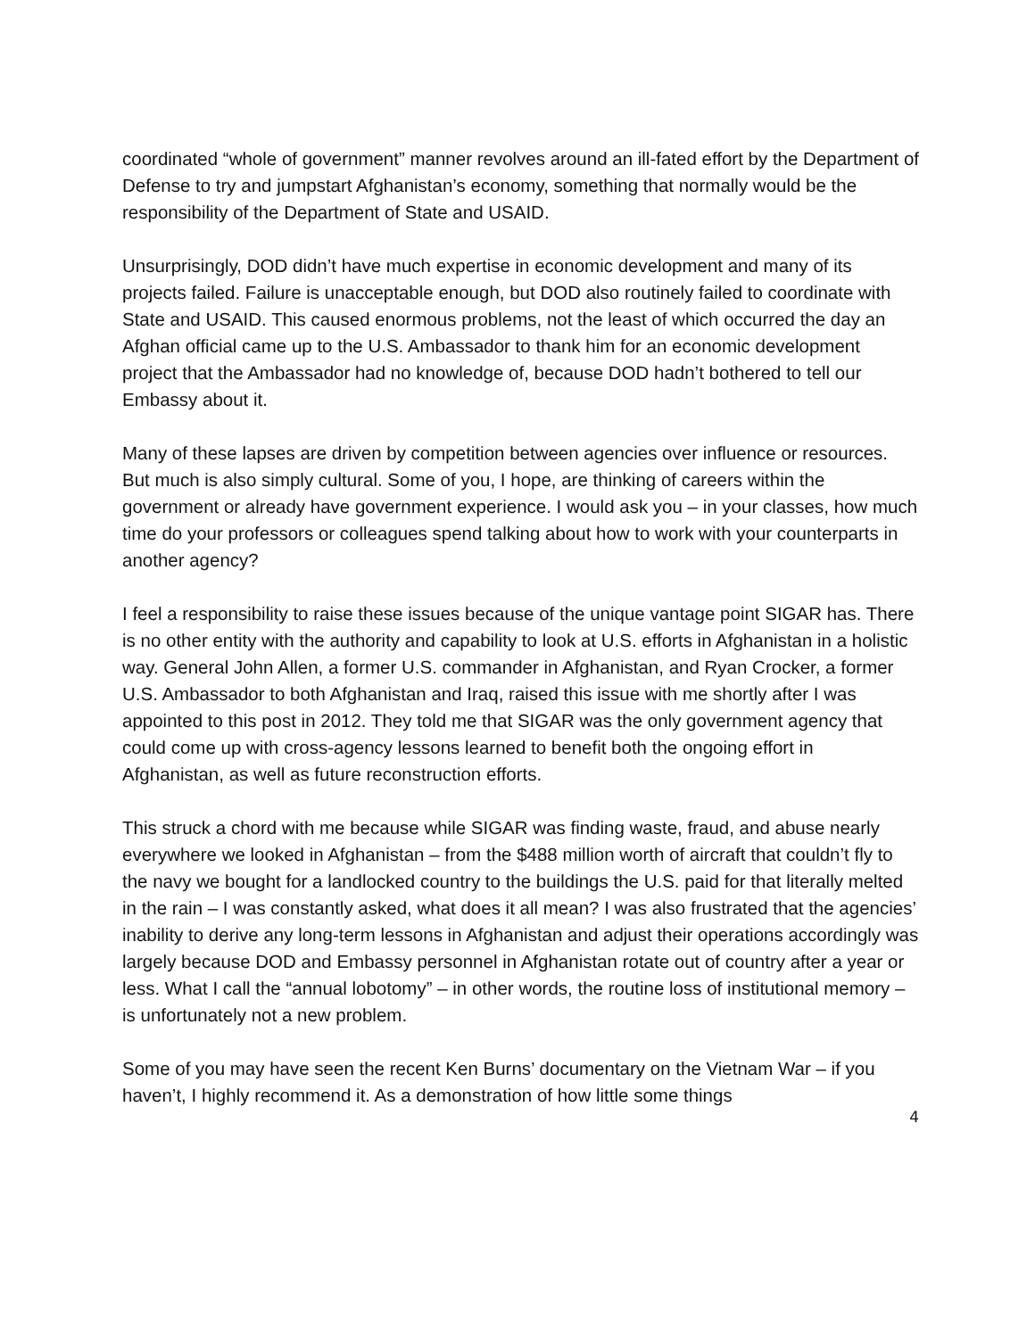coordinated “whole of government” manner revolves around an ill-fated effort by the Department of Defense to try and jumpstart Afghanistan’s economy, something that normally would be the responsibility of the Department of State and USAID.
Unsurprisingly, DOD didn’t have much expertise in economic development and many of its projects failed. Failure is unacceptable enough, but DOD also routinely failed to coordinate with State and USAID. This caused enormous problems, not the least of which occurred the day an Afghan official came up to the U.S. Ambassador to thank him for an economic development project that the Ambassador had no knowledge of, because DOD hadn’t bothered to tell our Embassy about it.
Many of these lapses are driven by competition between agencies over influence or resources. But much is also simply cultural. Some of you, I hope, are thinking of careers within the government or already have government experience. I would ask you – in your classes, how much time do your professors or colleagues spend talking about how to work with your counterparts in another agency?
I feel a responsibility to raise these issues because of the unique vantage point SIGAR has. There is no other entity with the authority and capability to look at U.S. efforts in Afghanistan in a holistic way. General John Allen, a former U.S. commander in Afghanistan, and Ryan Crocker, a former U.S. Ambassador to both Afghanistan and Iraq, raised this issue with me shortly after I was appointed to this post in 2012. They told me that SIGAR was the only government agency that could come up with cross-agency lessons learned to benefit both the ongoing effort in Afghanistan, as well as future reconstruction efforts.
This struck a chord with me because while SIGAR was finding waste, fraud, and abuse nearly everywhere we looked in Afghanistan – from the $488 million worth of aircraft that couldn’t fly to the navy we bought for a landlocked country to the buildings the U.S. paid for that literally melted in the rain – I was constantly asked, what does it all mean? I was also frustrated that the agencies’ inability to derive any long-term lessons in Afghanistan and adjust their operations accordingly was largely because DOD and Embassy personnel in Afghanistan rotate out of country after a year or less. What I call the “annual lobotomy” – in other words, the routine loss of institutional memory – is unfortunately not a new problem.
Some of you may have seen the recent Ken Burns’ documentary on the Vietnam War – if you haven’t, I highly recommend it. As a demonstration of how little some things
4